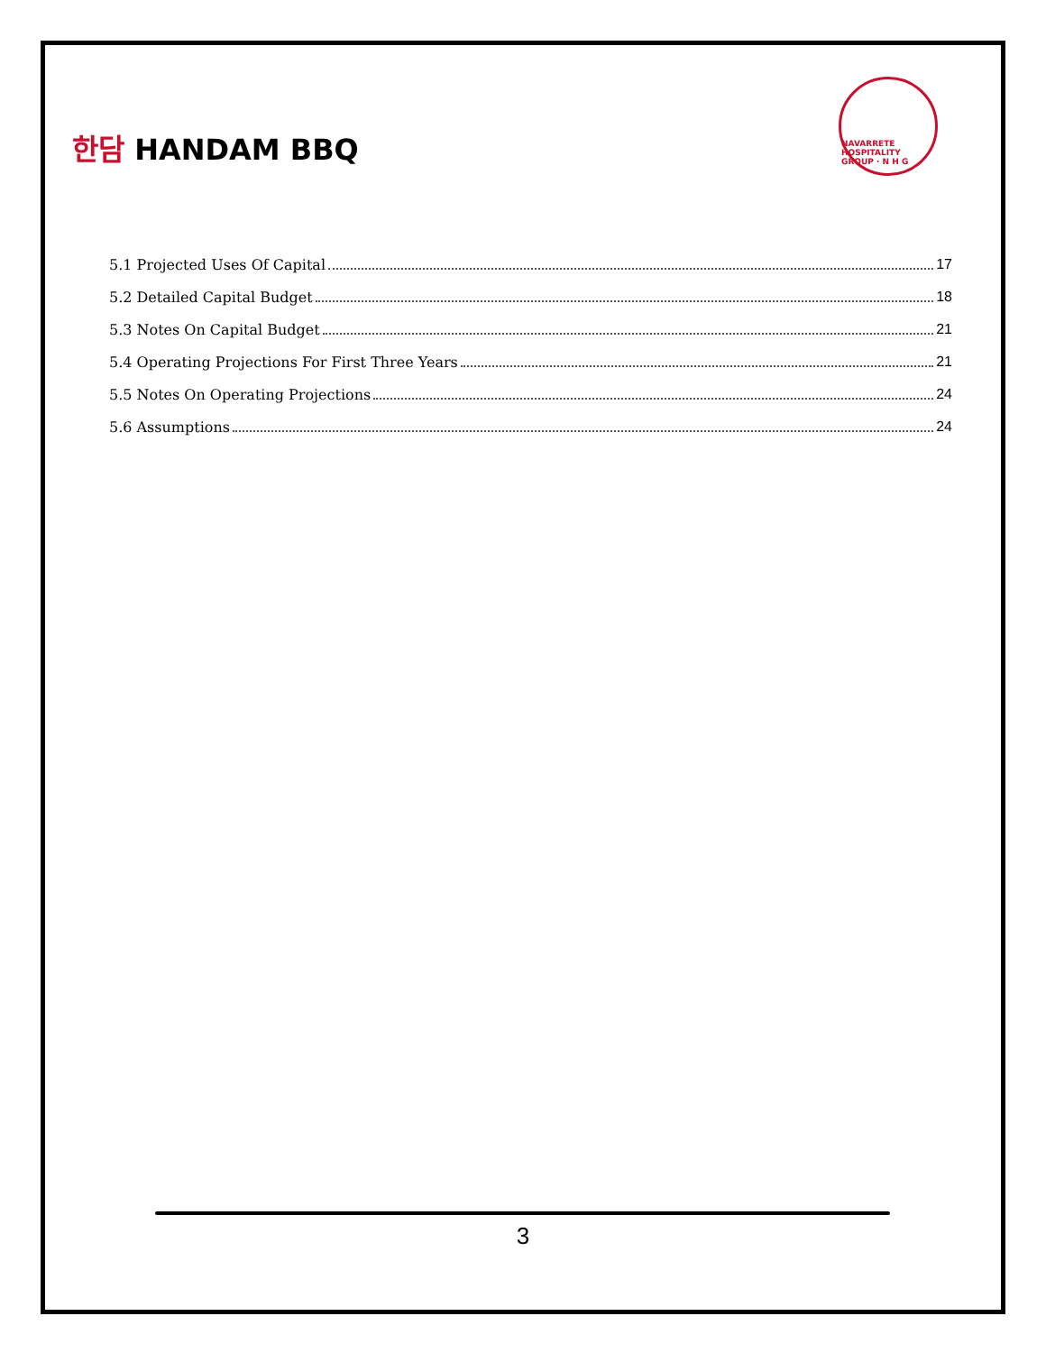한담 HANDAM BBQ
NAVARRETE HOSPITALITY GROUP · N H G
5.1 Projected Uses Of Capital 17
5.2 Detailed Capital Budget 18
5.3 Notes On Capital Budget 21
5.4 Operating Projections For First Three Years 21
5.5 Notes On Operating Projections 24
5.6 Assumptions 24
3